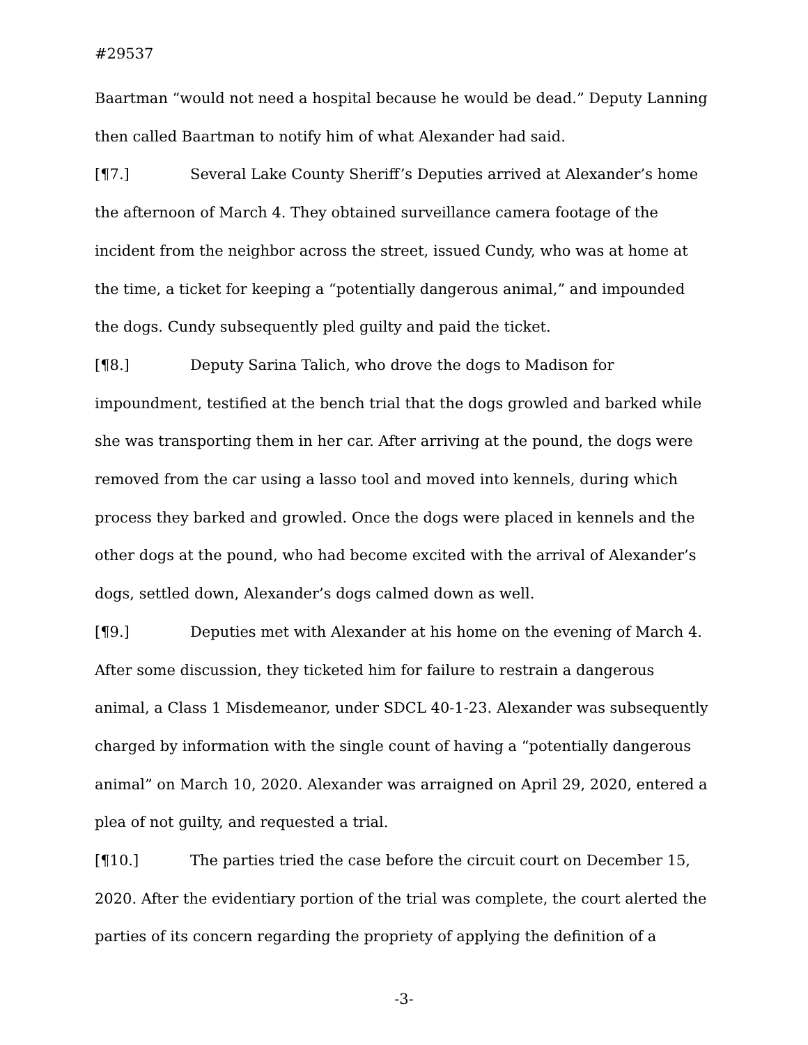#29537
Baartman “would not need a hospital because he would be dead.” Deputy Lanning then called Baartman to notify him of what Alexander had said.
[¶7.] Several Lake County Sheriff’s Deputies arrived at Alexander’s home the afternoon of March 4. They obtained surveillance camera footage of the incident from the neighbor across the street, issued Cundy, who was at home at the time, a ticket for keeping a “potentially dangerous animal,” and impounded the dogs. Cundy subsequently pled guilty and paid the ticket.
[¶8.] Deputy Sarina Talich, who drove the dogs to Madison for impoundment, testified at the bench trial that the dogs growled and barked while she was transporting them in her car. After arriving at the pound, the dogs were removed from the car using a lasso tool and moved into kennels, during which process they barked and growled. Once the dogs were placed in kennels and the other dogs at the pound, who had become excited with the arrival of Alexander’s dogs, settled down, Alexander’s dogs calmed down as well.
[¶9.] Deputies met with Alexander at his home on the evening of March 4. After some discussion, they ticketed him for failure to restrain a dangerous animal, a Class 1 Misdemeanor, under SDCL 40-1-23. Alexander was subsequently charged by information with the single count of having a “potentially dangerous animal” on March 10, 2020. Alexander was arraigned on April 29, 2020, entered a plea of not guilty, and requested a trial.
[¶10.] The parties tried the case before the circuit court on December 15, 2020. After the evidentiary portion of the trial was complete, the court alerted the parties of its concern regarding the propriety of applying the definition of a
-3-